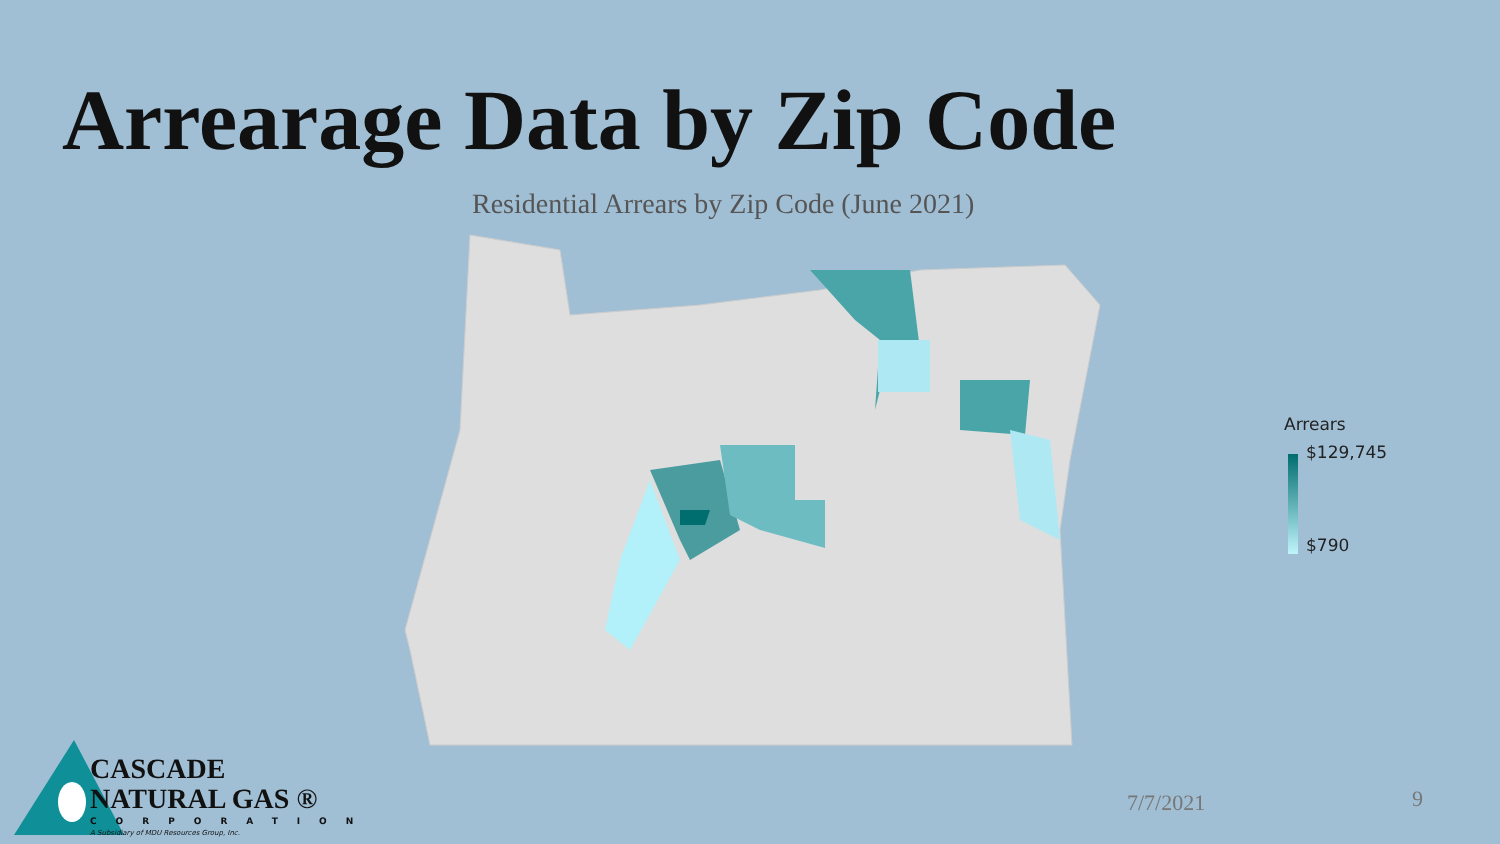Arrearage Data by Zip Code
Residential Arrears by Zip Code (June 2021)
Arrears
$129,745
$790
CASCADE
NATURAL GAS ®
CORPORATION
A Subsidiary of MDU Resources Group, Inc.
7/7/2021 9